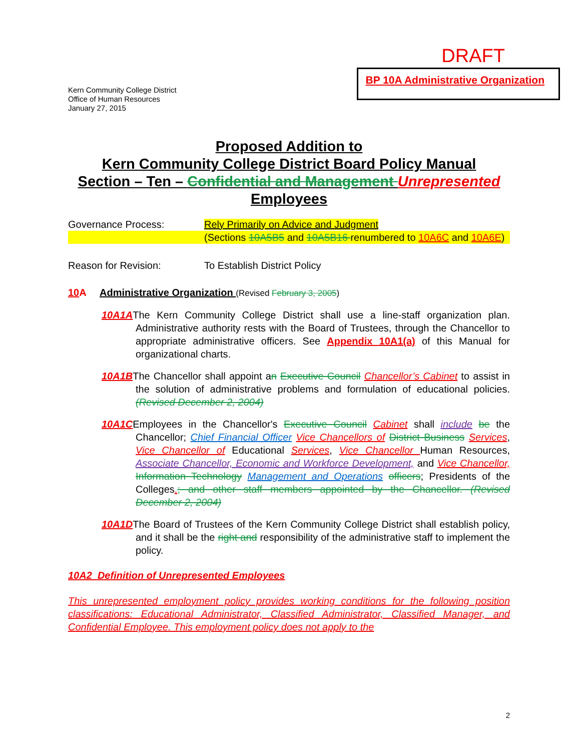DRAFT
Kern Community College District
Office of Human Resources
January 27, 2015
BP 10A Administrative Organization
Proposed Addition to
Kern Community College District Board Policy Manual
Section – Ten – Confidential and Management Unrepresented
Employees
Governance Process: Rely Primarily on Advice and Judgment
(Sections 10A5B5 and 10A5B16 renumbered to 10A6C and 10A6E)
Reason for Revision: To Establish District Policy
10 A Administrative Organization (Revised February 3, 2005)
10A1AThe Kern Community College District shall use a line-staff organization plan. Administrative authority rests with the Board of Trustees, through the Chancellor to appropriate administrative officers. See Appendix 10A1(a) of this Manual for organizational charts.
10A1BThe Chancellor shall appoint an Executive Council Chancellor’s Cabinet to assist in the solution of administrative problems and formulation of educational policies. (Revised December 2, 2004)
10A1CEmployees in the Chancellor's Executive Council Cabinet shall include be the Chancellor; Chief Financial Officer Vice Chancellors of District Business Services, Vice Chancellor of Educational Services, Vice Chancellor Human Resources, Associate Chancellor, Economic and Workforce Development, and Vice Chancellor, Information Technology Management and Operations officers; Presidents of the Colleges.; and other staff members appointed by the Chancellor. (Revised December 2, 2004)
10A1DThe Board of Trustees of the Kern Community College District shall establish policy, and it shall be the right and responsibility of the administrative staff to implement the policy.
10A2 Definition of Unrepresented Employees
This unrepresented employment policy provides working conditions for the following position classifications: Educational Administrator, Classified Administrator, Classified Manager, and Confidential Employee. This employment policy does not apply to the
2